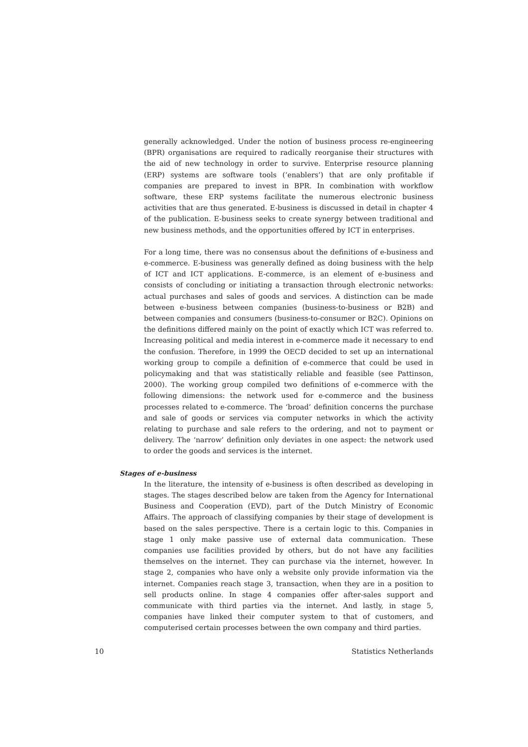generally acknowledged. Under the notion of business process re-engineering (BPR) organisations are required to radically reorganise their structures with the aid of new technology in order to survive. Enterprise resource planning (ERP) systems are software tools (‘enablers’) that are only profitable if companies are prepared to invest in BPR. In combination with workflow software, these ERP systems facilitate the numerous electronic business activities that are thus generated. E-business is discussed in detail in chapter 4 of the publication. E-business seeks to create synergy between traditional and new business methods, and the opportunities offered by ICT in enterprises.
For a long time, there was no consensus about the definitions of e-business and e-commerce. E-business was generally defined as doing business with the help of ICT and ICT applications. E-commerce, is an element of e-business and consists of concluding or initiating a transaction through electronic networks: actual purchases and sales of goods and services. A distinction can be made between e-business between companies (business-to-business or B2B) and between companies and consumers (business-to-consumer or B2C). Opinions on the definitions differed mainly on the point of exactly which ICT was referred to. Increasing political and media interest in e-commerce made it necessary to end the confusion. Therefore, in 1999 the OECD decided to set up an international working group to compile a definition of e-commerce that could be used in policymaking and that was statistically reliable and feasible (see Pattinson, 2000). The working group compiled two definitions of e-commerce with the following dimensions: the network used for e-commerce and the business processes related to e-commerce. The ‘broad’ definition concerns the purchase and sale of goods or services via computer networks in which the activity relating to purchase and sale refers to the ordering, and not to payment or delivery. The ‘narrow’ definition only deviates in one aspect: the network used to order the goods and services is the internet.
Stages of e-business
In the literature, the intensity of e-business is often described as developing in stages. The stages described below are taken from the Agency for International Business and Cooperation (EVD), part of the Dutch Ministry of Economic Affairs. The approach of classifying companies by their stage of development is based on the sales perspective. There is a certain logic to this. Companies in stage 1 only make passive use of external data communication. These companies use facilities provided by others, but do not have any facilities themselves on the internet. They can purchase via the internet, however. In stage 2, companies who have only a website only provide information via the internet. Companies reach stage 3, transaction, when they are in a position to sell products online. In stage 4 companies offer after-sales support and communicate with third parties via the internet. And lastly, in stage 5, companies have linked their computer system to that of customers, and computerised certain processes between the own company and third parties.
10 Statistics Netherlands